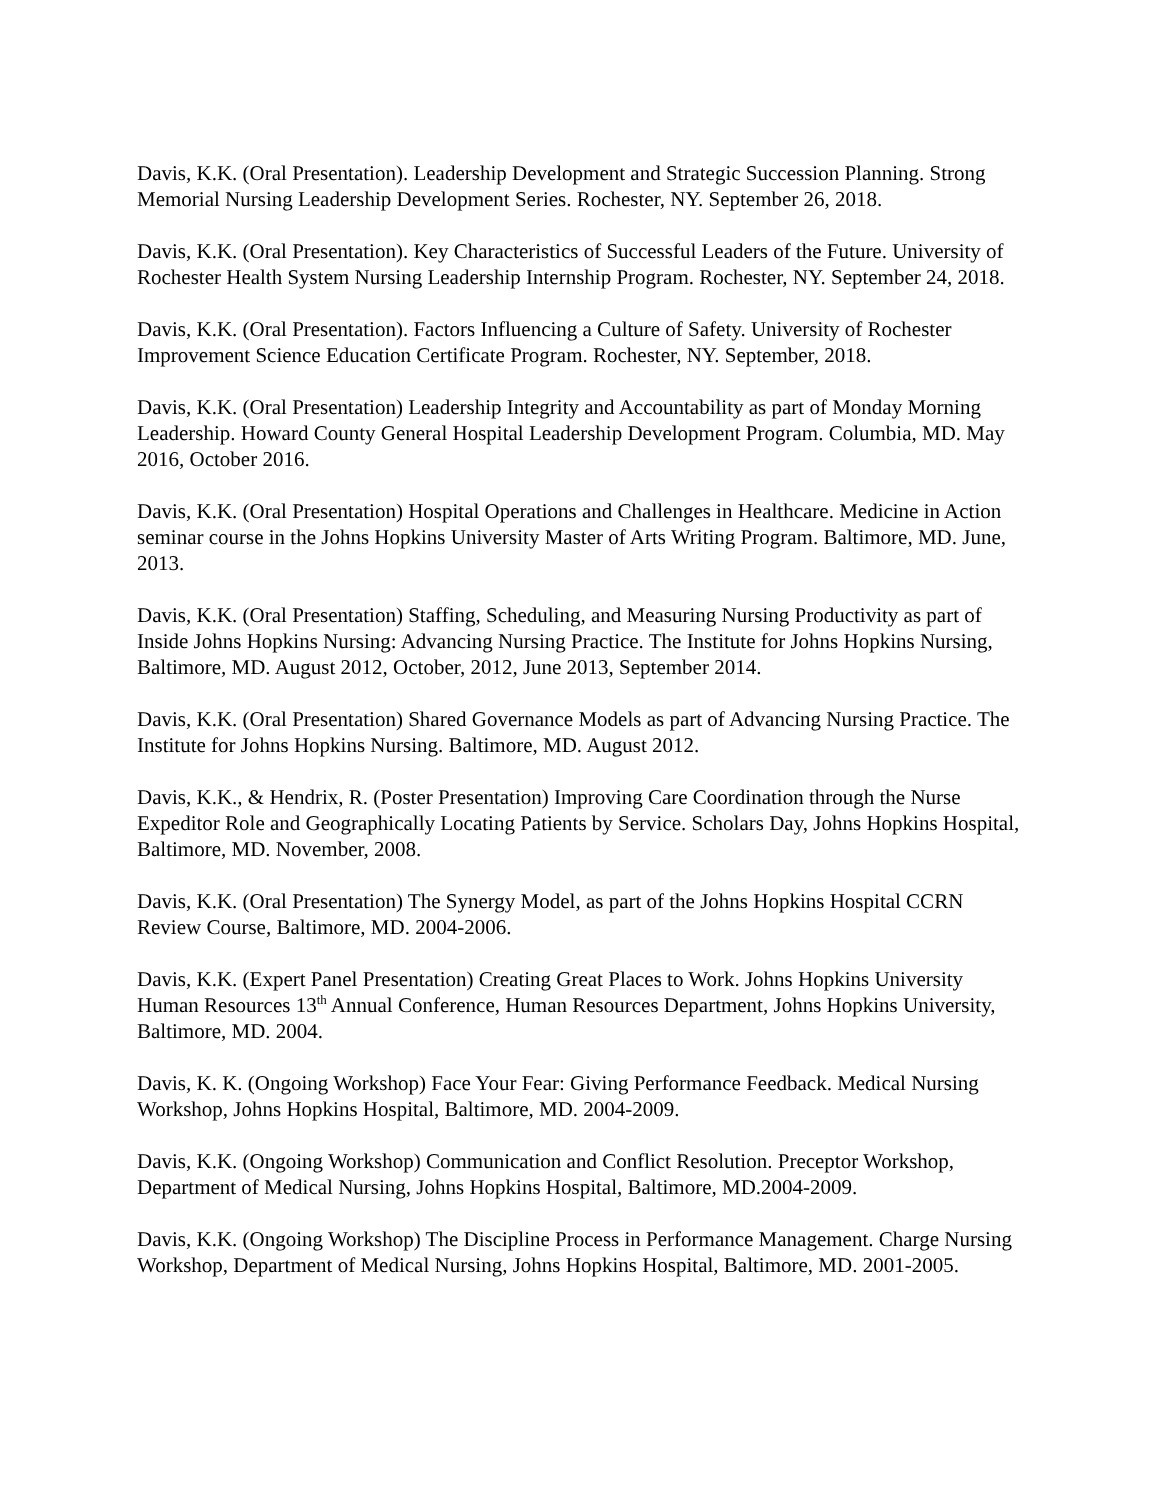Davis, K.K. (Oral Presentation). Leadership Development and Strategic Succession Planning. Strong Memorial Nursing Leadership Development Series. Rochester, NY. September 26, 2018.
Davis, K.K. (Oral Presentation). Key Characteristics of Successful Leaders of the Future. University of Rochester Health System Nursing Leadership Internship Program. Rochester, NY. September 24, 2018.
Davis, K.K. (Oral Presentation). Factors Influencing a Culture of Safety. University of Rochester Improvement Science Education Certificate Program. Rochester, NY. September, 2018.
Davis, K.K. (Oral Presentation) Leadership Integrity and Accountability as part of Monday Morning Leadership. Howard County General Hospital Leadership Development Program. Columbia, MD. May 2016, October 2016.
Davis, K.K. (Oral Presentation) Hospital Operations and Challenges in Healthcare. Medicine in Action seminar course in the Johns Hopkins University Master of Arts Writing Program. Baltimore, MD. June, 2013.
Davis, K.K. (Oral Presentation) Staffing, Scheduling, and Measuring Nursing Productivity as part of Inside Johns Hopkins Nursing: Advancing Nursing Practice. The Institute for Johns Hopkins Nursing, Baltimore, MD. August 2012, October, 2012, June 2013, September 2014.
Davis, K.K. (Oral Presentation) Shared Governance Models as part of Advancing Nursing Practice. The Institute for Johns Hopkins Nursing. Baltimore, MD. August 2012.
Davis, K.K., & Hendrix, R. (Poster Presentation) Improving Care Coordination through the Nurse Expeditor Role and Geographically Locating Patients by Service. Scholars Day, Johns Hopkins Hospital, Baltimore, MD. November, 2008.
Davis, K.K. (Oral Presentation) The Synergy Model, as part of the Johns Hopkins Hospital CCRN Review Course, Baltimore, MD. 2004-2006.
Davis, K.K. (Expert Panel Presentation) Creating Great Places to Work. Johns Hopkins University Human Resources 13<sup>th</sup> Annual Conference, Human Resources Department, Johns Hopkins University, Baltimore, MD. 2004.
Davis, K. K. (Ongoing Workshop) Face Your Fear: Giving Performance Feedback. Medical Nursing Workshop, Johns Hopkins Hospital, Baltimore, MD. 2004-2009.
Davis, K.K. (Ongoing Workshop) Communication and Conflict Resolution. Preceptor Workshop, Department of Medical Nursing, Johns Hopkins Hospital, Baltimore, MD.2004-2009.
Davis, K.K. (Ongoing Workshop) The Discipline Process in Performance Management. Charge Nursing Workshop, Department of Medical Nursing, Johns Hopkins Hospital, Baltimore, MD. 2001-2005.